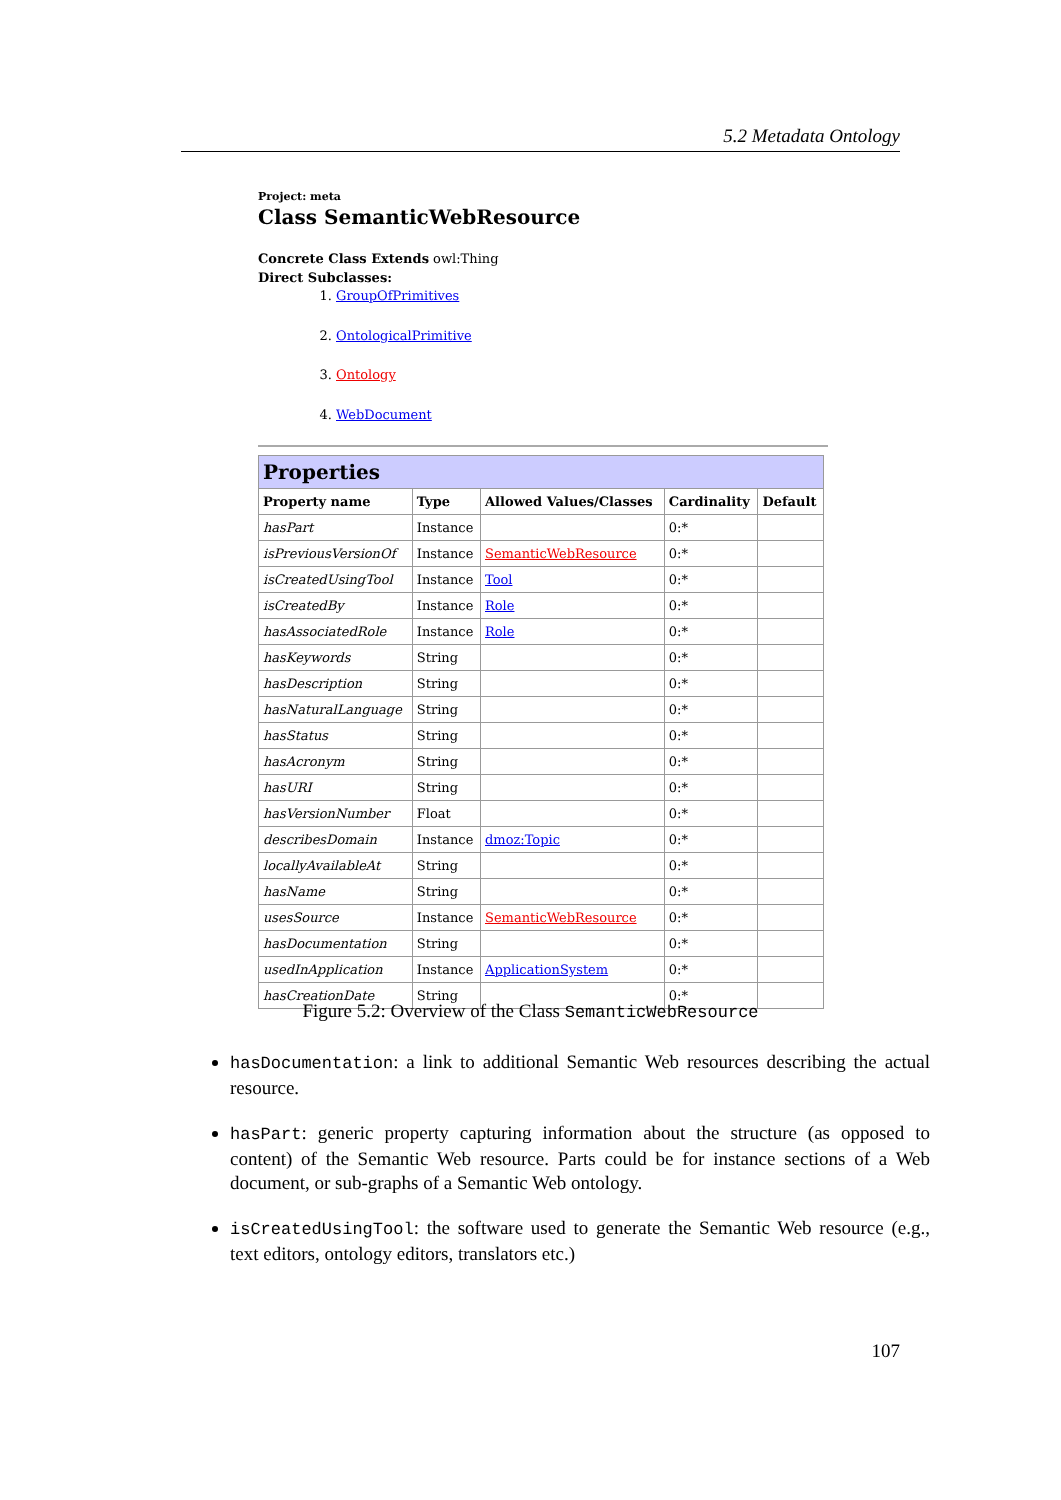5.2 Metadata Ontology
Project: meta
Class SemanticWebResource
Concrete Class Extends owl:Thing
Direct Subclasses:
1. GroupOfPrimitives
2. OntologicalPrimitive
3. Ontology
4. WebDocument
| Properties | | | | |
| Property name | Type | Allowed Values/Classes | Cardinality | Default |
| hasPart | Instance | | 0:* | |
| isPreviousVersionOf | Instance | SemanticWebResource | 0:* | |
| isCreatedUsingTool | Instance | Tool | 0:* | |
| isCreatedBy | Instance | Role | 0:* | |
| hasAssociatedRole | Instance | Role | 0:* | |
| hasKeywords | String | | 0:* | |
| hasDescription | String | | 0:* | |
| hasNaturalLanguage | String | | 0:* | |
| hasStatus | String | | 0:* | |
| hasAcronym | String | | 0:* | |
| hasURI | String | | 0:* | |
| hasVersionNumber | Float | | 0:* | |
| describesDomain | Instance | dmoz:Topic | 0:* | |
| locallyAvailableAt | String | | 0:* | |
| hasName | String | | 0:* | |
| usesSource | Instance | SemanticWebResource | 0:* | |
| hasDocumentation | String | | 0:* | |
| usedInApplication | Instance | ApplicationSystem | 0:* | |
| hasCreationDate | String | | 0:* | |
Figure 5.2: Overview of the Class SemanticWebResource
hasDocumentation: a link to additional Semantic Web resources describing the actual resource.
hasPart: generic property capturing information about the structure (as opposed to content) of the Semantic Web resource. Parts could be for instance sections of a Web document, or sub-graphs of a Semantic Web ontology.
isCreatedUsingTool: the software used to generate the Semantic Web resource (e.g., text editors, ontology editors, translators etc.)
107